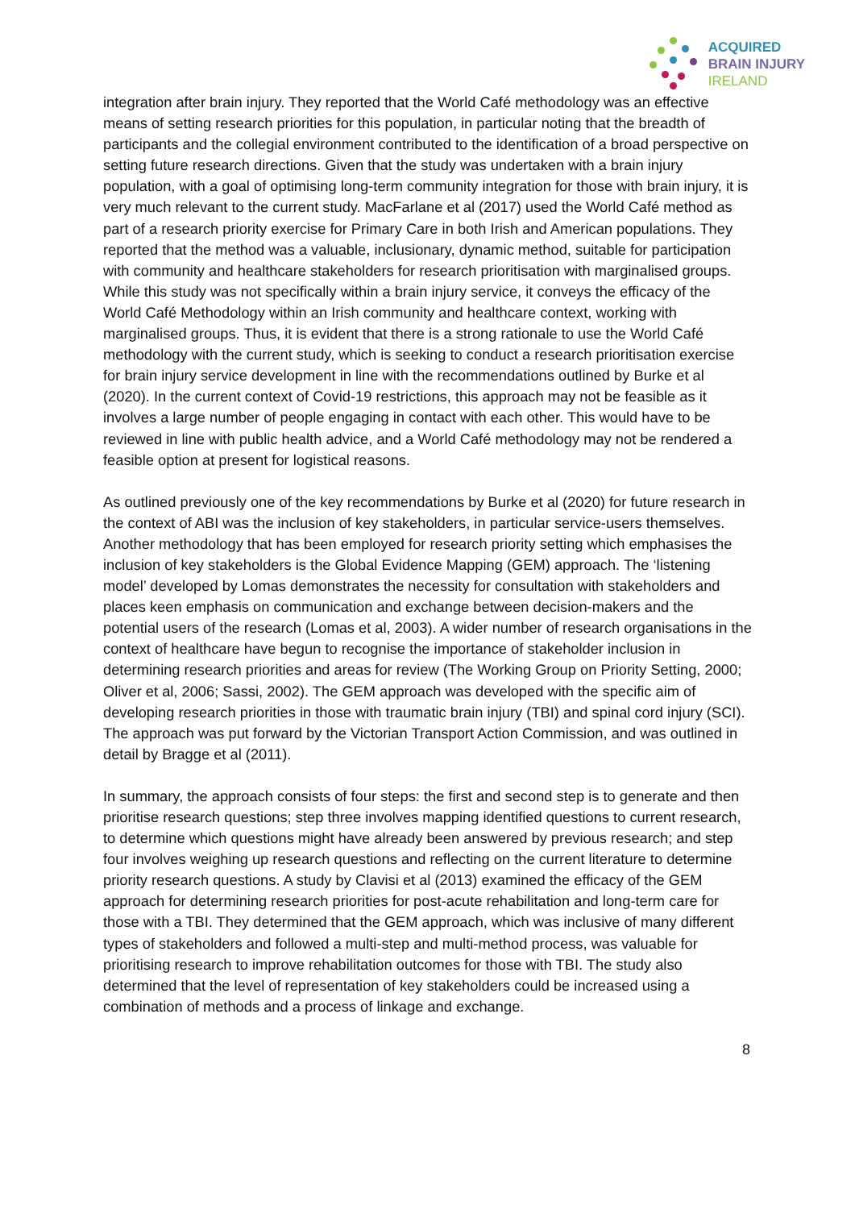ACQUIRED
BRAIN INJURY
IRELAND
integration after brain injury. They reported that the World Café methodology was an effective means of setting research priorities for this population, in particular noting that the breadth of participants and the collegial environment contributed to the identification of a broad perspective on setting future research directions. Given that the study was undertaken with a brain injury population, with a goal of optimising long-term community integration for those with brain injury, it is very much relevant to the current study. MacFarlane et al (2017) used the World Café method as part of a research priority exercise for Primary Care in both Irish and American populations. They reported that the method was a valuable, inclusionary, dynamic method, suitable for participation with community and healthcare stakeholders for research prioritisation with marginalised groups. While this study was not specifically within a brain injury service, it conveys the efficacy of the World Café Methodology within an Irish community and healthcare context, working with marginalised groups. Thus, it is evident that there is a strong rationale to use the World Café methodology with the current study, which is seeking to conduct a research prioritisation exercise for brain injury service development in line with the recommendations outlined by Burke et al (2020). In the current context of Covid-19 restrictions, this approach may not be feasible as it involves a large number of people engaging in contact with each other. This would have to be reviewed in line with public health advice, and a World Café methodology may not be rendered a feasible option at present for logistical reasons.
As outlined previously one of the key recommendations by Burke et al (2020) for future research in the context of ABI was the inclusion of key stakeholders, in particular service-users themselves. Another methodology that has been employed for research priority setting which emphasises the inclusion of key stakeholders is the Global Evidence Mapping (GEM) approach. The ‘listening model’ developed by Lomas demonstrates the necessity for consultation with stakeholders and places keen emphasis on communication and exchange between decision-makers and the potential users of the research (Lomas et al, 2003). A wider number of research organisations in the context of healthcare have begun to recognise the importance of stakeholder inclusion in determining research priorities and areas for review (The Working Group on Priority Setting, 2000; Oliver et al, 2006; Sassi, 2002). The GEM approach was developed with the specific aim of developing research priorities in those with traumatic brain injury (TBI) and spinal cord injury (SCI). The approach was put forward by the Victorian Transport Action Commission, and was outlined in detail by Bragge et al (2011).
In summary, the approach consists of four steps: the first and second step is to generate and then prioritise research questions; step three involves mapping identified questions to current research, to determine which questions might have already been answered by previous research; and step four involves weighing up research questions and reflecting on the current literature to determine priority research questions. A study by Clavisi et al (2013) examined the efficacy of the GEM approach for determining research priorities for post-acute rehabilitation and long-term care for those with a TBI. They determined that the GEM approach, which was inclusive of many different types of stakeholders and followed a multi-step and multi-method process, was valuable for prioritising research to improve rehabilitation outcomes for those with TBI. The study also determined that the level of representation of key stakeholders could be increased using a combination of methods and a process of linkage and exchange.
8